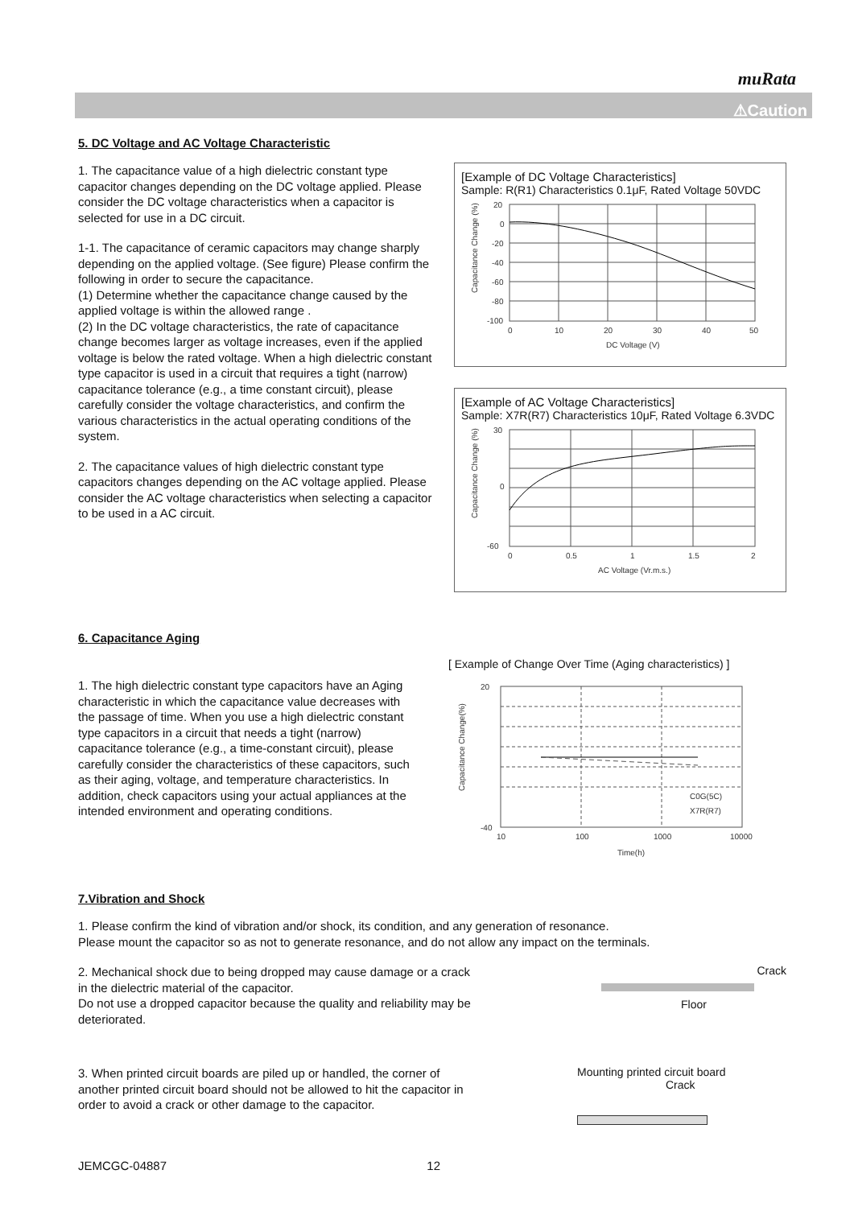muRata
⚠Caution
5. DC Voltage and AC Voltage Characteristic
1. The capacitance value of a high dielectric constant type capacitor changes depending on the DC voltage applied. Please consider the DC voltage characteristics when a capacitor is selected for use in a DC circuit.
1-1. The capacitance of ceramic capacitors may change sharply depending on the applied voltage. (See figure) Please confirm the following in order to secure the capacitance.
(1) Determine whether the capacitance change caused by the applied voltage is within the allowed range .
(2) In the DC voltage characteristics, the rate of capacitance change becomes larger as voltage increases, even if the applied voltage is below the rated voltage. When a high dielectric constant type capacitor is used in a circuit that requires a tight (narrow) capacitance tolerance (e.g., a time constant circuit), please carefully consider the voltage characteristics, and confirm the various characteristics in the actual operating conditions of the system.
2. The capacitance values of high dielectric constant type capacitors changes depending on the AC voltage applied. Please consider the AC voltage characteristics when selecting a capacitor to be used in a AC circuit.
[Example of DC Voltage Characteristics]
Sample: R(R1) Characteristics 0.1μF, Rated Voltage 50VDC
Capacitance Change (%)
20
0
-20
-40
-60
-80
-100
0
10
20
30
40
50
DC Voltage (V)
[Example of AC Voltage Characteristics]
Sample: X7R(R7) Characteristics 10μF, Rated Voltage 6.3VDC
Capacitance Change (%)
30
0
-60
0
0.5
1
1.5
2
AC Voltage (Vr.m.s.)
6. Capacitance Aging
1. The high dielectric constant type capacitors have an Aging characteristic in which the capacitance value decreases with the passage of time. When you use a high dielectric constant type capacitors in a circuit that needs a tight (narrow) capacitance tolerance (e.g., a time-constant circuit), please carefully consider the characteristics of these capacitors, such as their aging, voltage, and temperature characteristics. In addition, check capacitors using your actual appliances at the intended environment and operating conditions.
[ Example of Change Over Time (Aging characteristics) ]
20
-40
Capacitance Change(%)
10
100
1000
10000
Time(h)
C0G(5C)
X7R(R7)
7.Vibration and Shock
1. Please confirm the kind of vibration and/or shock, its condition, and any generation of resonance.
Please mount the capacitor so as not to generate resonance, and do not allow any impact on the terminals.
2. Mechanical shock due to being dropped may cause damage or a crack in the dielectric material of the capacitor.
Do not use a dropped capacitor because the quality and reliability may be deteriorated.
Crack
Floor
3. When printed circuit boards are piled up or handled, the corner of another printed circuit board should not be allowed to hit the capacitor in order to avoid a crack or other damage to the capacitor.
Mounting printed circuit board
Crack
JEMCGC-04887 12